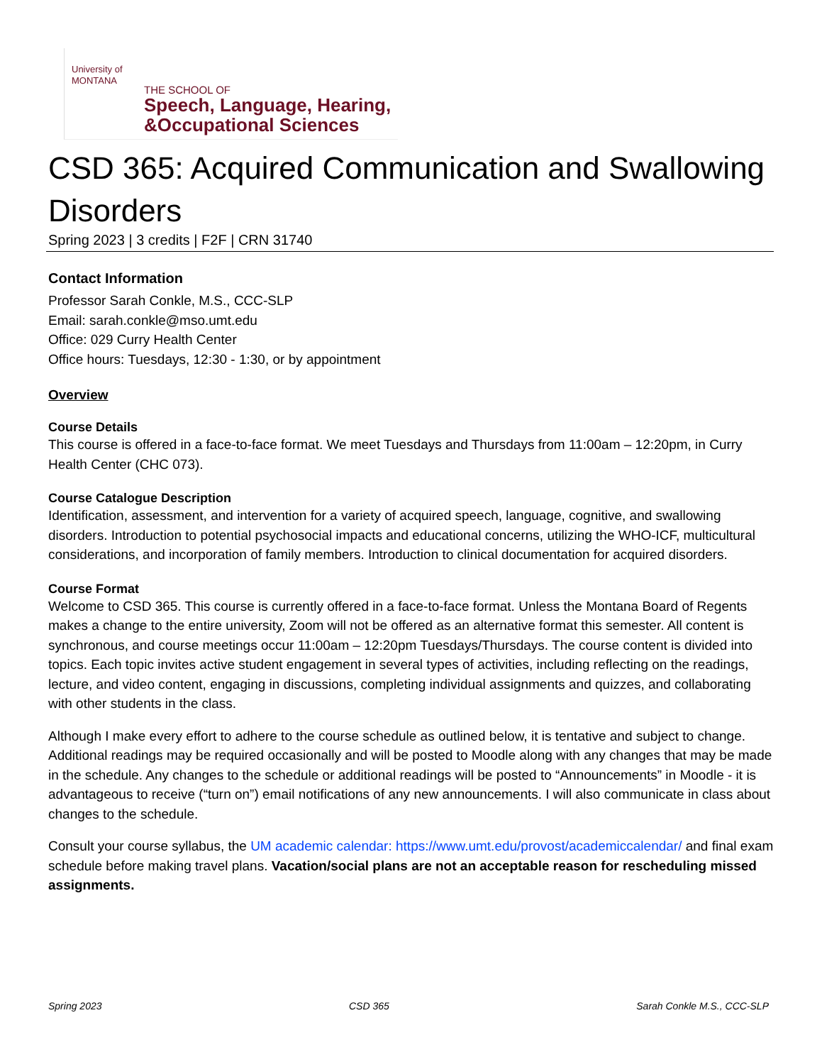University of
MONTANA
THE SCHOOL OF
Speech, Language, Hearing,
&Occupational Sciences
CSD 365: Acquired Communication and Swallowing Disorders
Spring 2023 | 3 credits | F2F | CRN 31740
Contact Information
Professor Sarah Conkle, M.S., CCC-SLP
Email: sarah.conkle@mso.umt.edu
Office: 029 Curry Health Center
Office hours: Tuesdays, 12:30 - 1:30, or by appointment
Overview
Course Details
This course is offered in a face-to-face format. We meet Tuesdays and Thursdays from 11:00am – 12:20pm, in Curry Health Center (CHC 073).
Course Catalogue Description
Identification, assessment, and intervention for a variety of acquired speech, language, cognitive, and swallowing disorders. Introduction to potential psychosocial impacts and educational concerns, utilizing the WHO-ICF, multicultural considerations, and incorporation of family members. Introduction to clinical documentation for acquired disorders.
Course Format
Welcome to CSD 365. This course is currently offered in a face-to-face format. Unless the Montana Board of Regents makes a change to the entire university, Zoom will not be offered as an alternative format this semester. All content is synchronous, and course meetings occur 11:00am – 12:20pm Tuesdays/Thursdays. The course content is divided into topics. Each topic invites active student engagement in several types of activities, including reflecting on the readings, lecture, and video content, engaging in discussions, completing individual assignments and quizzes, and collaborating with other students in the class.
Although I make every effort to adhere to the course schedule as outlined below, it is tentative and subject to change. Additional readings may be required occasionally and will be posted to Moodle along with any changes that may be made in the schedule. Any changes to the schedule or additional readings will be posted to “Announcements” in Moodle - it is advantageous to receive (“turn on”) email notifications of any new announcements. I will also communicate in class about changes to the schedule.
Consult your course syllabus, the UM academic calendar: https://www.umt.edu/provost/academiccalendar/ and final exam schedule before making travel plans. Vacation/social plans are not an acceptable reason for rescheduling missed assignments.
Spring 2023 CSD 365 Sarah Conkle M.S., CCC-SLP